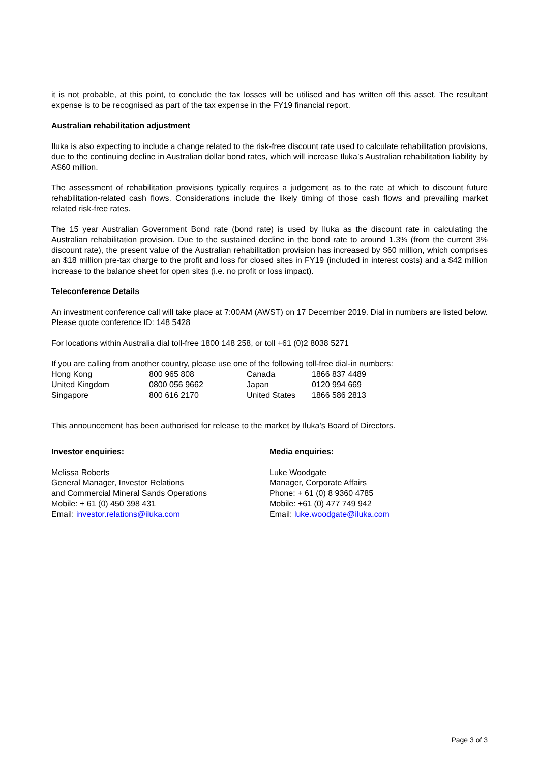it is not probable, at this point, to conclude the tax losses will be utilised and has written off this asset. The resultant expense is to be recognised as part of the tax expense in the FY19 financial report.
Australian rehabilitation adjustment
Iluka is also expecting to include a change related to the risk-free discount rate used to calculate rehabilitation provisions, due to the continuing decline in Australian dollar bond rates, which will increase Iluka’s Australian rehabilitation liability by A$60 million.
The assessment of rehabilitation provisions typically requires a judgement as to the rate at which to discount future rehabilitation-related cash flows. Considerations include the likely timing of those cash flows and prevailing market related risk-free rates.
The 15 year Australian Government Bond rate (bond rate) is used by Iluka as the discount rate in calculating the Australian rehabilitation provision. Due to the sustained decline in the bond rate to around 1.3% (from the current 3% discount rate), the present value of the Australian rehabilitation provision has increased by $60 million, which comprises an $18 million pre-tax charge to the profit and loss for closed sites in FY19 (included in interest costs) and a $42 million increase to the balance sheet for open sites (i.e. no profit or loss impact).
Teleconference Details
An investment conference call will take place at 7:00AM (AWST) on 17 December 2019. Dial in numbers are listed below. Please quote conference ID: 148 5428
For locations within Australia dial toll-free 1800 148 258, or toll +61 (0)2 8038 5271
If you are calling from another country, please use one of the following toll-free dial-in numbers:
| Hong Kong | 800 965 808 | Canada | 1866 837 4489 |
| United Kingdom | 0800 056 9662 | Japan | 0120 994 669 |
| Singapore | 800 616 2170 | United States | 1866 586 2813 |
This announcement has been authorised for release to the market by Iluka’s Board of Directors.
Investor enquiries:
Melissa Roberts
General Manager, Investor Relations
and Commercial Mineral Sands Operations
Mobile: + 61 (0) 450 398 431
Email: investor.relations@iluka.com
Media enquiries:
Luke Woodgate
Manager, Corporate Affairs
Phone: + 61 (0) 8 9360 4785
Mobile: +61 (0) 477 749 942
Email: luke.woodgate@iluka.com
Page 3 of 3